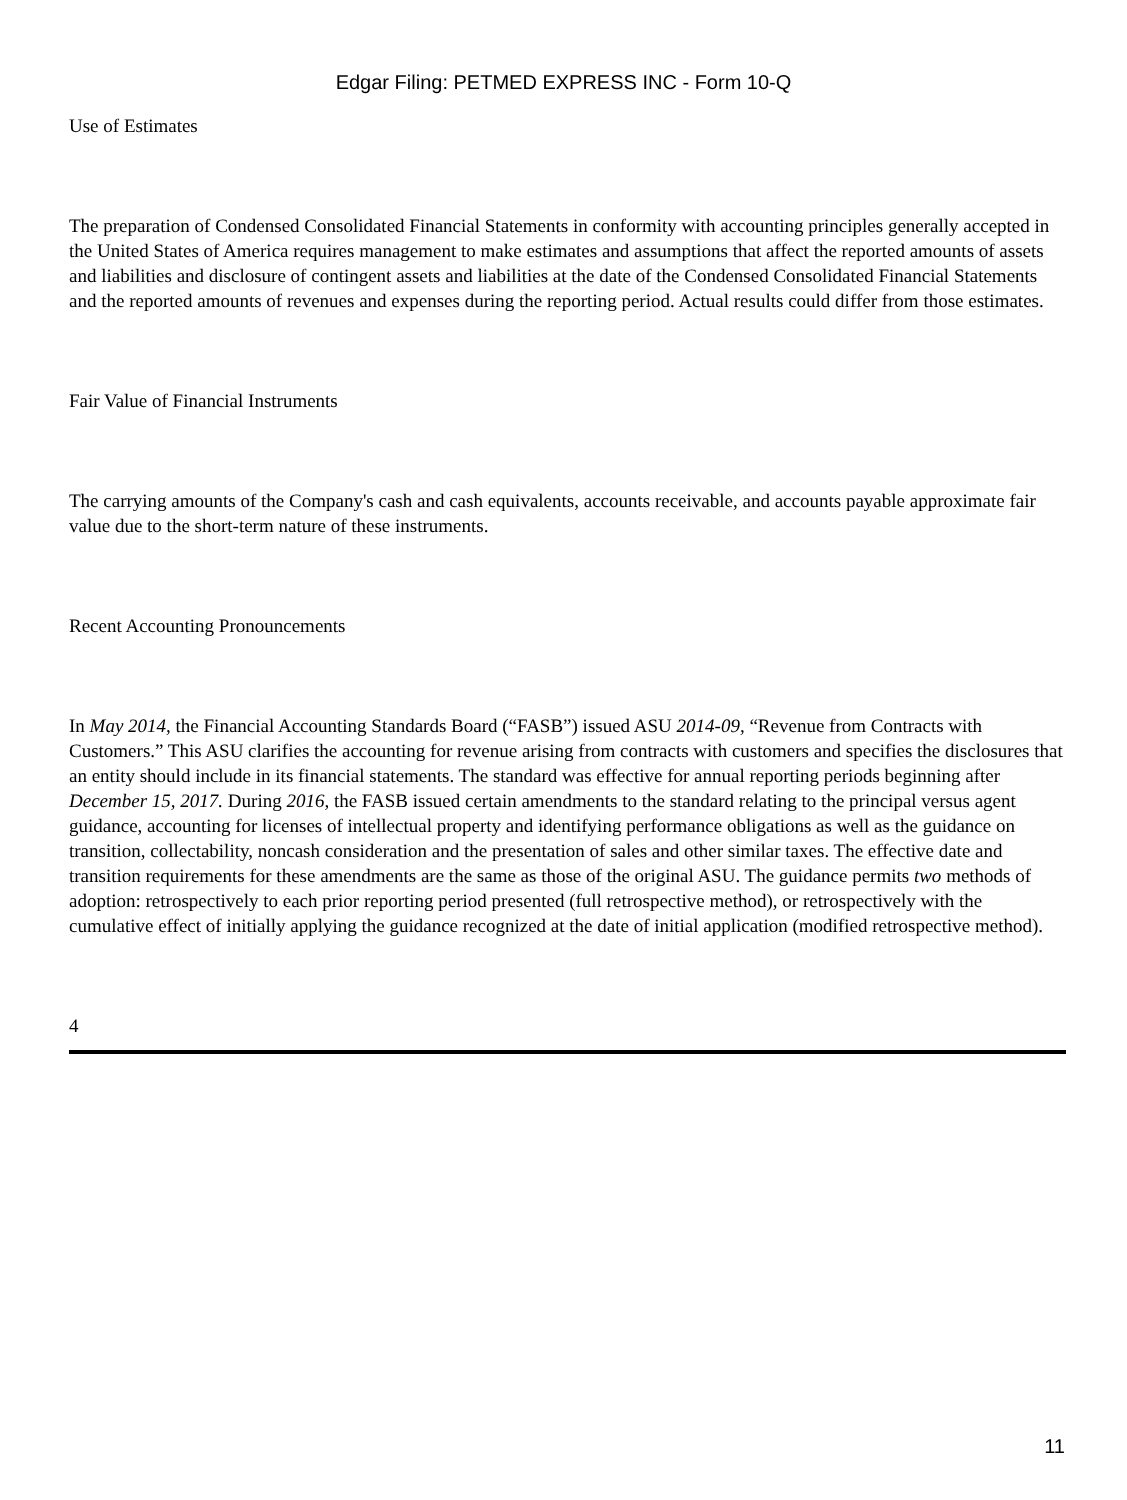Edgar Filing: PETMED EXPRESS INC - Form 10-Q
Use of Estimates
The preparation of Condensed Consolidated Financial Statements in conformity with accounting principles generally accepted in the United States of America requires management to make estimates and assumptions that affect the reported amounts of assets and liabilities and disclosure of contingent assets and liabilities at the date of the Condensed Consolidated Financial Statements and the reported amounts of revenues and expenses during the reporting period. Actual results could differ from those estimates.
Fair Value of Financial Instruments
The carrying amounts of the Company's cash and cash equivalents, accounts receivable, and accounts payable approximate fair value due to the short-term nature of these instruments.
Recent Accounting Pronouncements
In May 2014, the Financial Accounting Standards Board (“FASB”) issued ASU 2014-09, “Revenue from Contracts with Customers.” This ASU clarifies the accounting for revenue arising from contracts with customers and specifies the disclosures that an entity should include in its financial statements. The standard was effective for annual reporting periods beginning after December 15, 2017. During 2016, the FASB issued certain amendments to the standard relating to the principal versus agent guidance, accounting for licenses of intellectual property and identifying performance obligations as well as the guidance on transition, collectability, noncash consideration and the presentation of sales and other similar taxes. The effective date and transition requirements for these amendments are the same as those of the original ASU. The guidance permits two methods of adoption: retrospectively to each prior reporting period presented (full retrospective method), or retrospectively with the cumulative effect of initially applying the guidance recognized at the date of initial application (modified retrospective method).
4
11